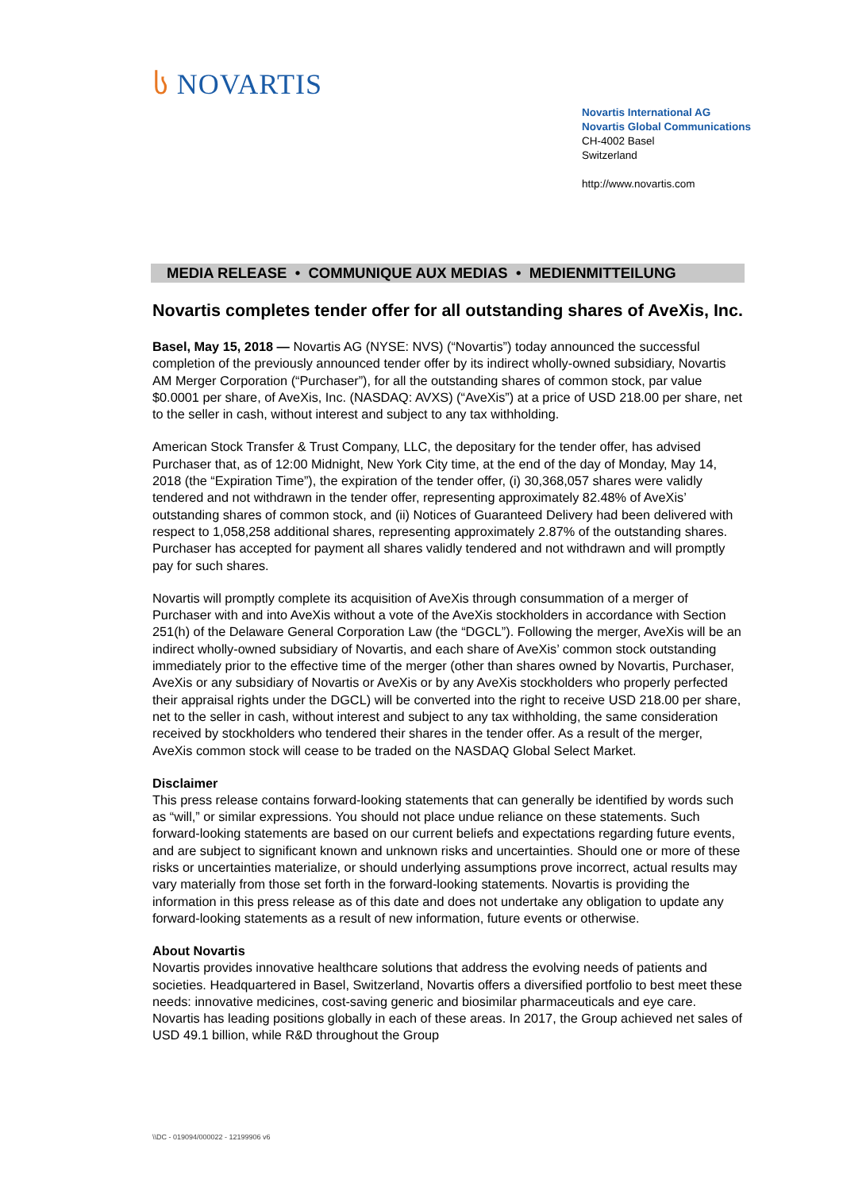ს NOVARTIS
Novartis International AG
Novartis Global Communications
CH-4002 Basel
Switzerland
http://www.novartis.com
MEDIA RELEASE • COMMUNIQUE AUX MEDIAS • MEDIENMITTEILUNG
Novartis completes tender offer for all outstanding shares of AveXis, Inc.
Basel, May 15, 2018 — Novartis AG (NYSE: NVS) (“Novartis”) today announced the successful completion of the previously announced tender offer by its indirect wholly-owned subsidiary, Novartis AM Merger Corporation (“Purchaser”), for all the outstanding shares of common stock, par value $0.0001 per share, of AveXis, Inc. (NASDAQ: AVXS) (“AveXis”) at a price of USD 218.00 per share, net to the seller in cash, without interest and subject to any tax withholding.
American Stock Transfer & Trust Company, LLC, the depositary for the tender offer, has advised Purchaser that, as of 12:00 Midnight, New York City time, at the end of the day of Monday, May 14, 2018 (the “Expiration Time”), the expiration of the tender offer, (i) 30,368,057 shares were validly tendered and not withdrawn in the tender offer, representing approximately 82.48% of AveXis’ outstanding shares of common stock, and (ii) Notices of Guaranteed Delivery had been delivered with respect to 1,058,258 additional shares, representing approximately 2.87% of the outstanding shares. Purchaser has accepted for payment all shares validly tendered and not withdrawn and will promptly pay for such shares.
Novartis will promptly complete its acquisition of AveXis through consummation of a merger of Purchaser with and into AveXis without a vote of the AveXis stockholders in accordance with Section 251(h) of the Delaware General Corporation Law (the “DGCL”). Following the merger, AveXis will be an indirect wholly-owned subsidiary of Novartis, and each share of AveXis’ common stock outstanding immediately prior to the effective time of the merger (other than shares owned by Novartis, Purchaser, AveXis or any subsidiary of Novartis or AveXis or by any AveXis stockholders who properly perfected their appraisal rights under the DGCL) will be converted into the right to receive USD 218.00 per share, net to the seller in cash, without interest and subject to any tax withholding, the same consideration received by stockholders who tendered their shares in the tender offer. As a result of the merger, AveXis common stock will cease to be traded on the NASDAQ Global Select Market.
Disclaimer
This press release contains forward-looking statements that can generally be identified by words such as “will,” or similar expressions. You should not place undue reliance on these statements. Such forward-looking statements are based on our current beliefs and expectations regarding future events, and are subject to significant known and unknown risks and uncertainties. Should one or more of these risks or uncertainties materialize, or should underlying assumptions prove incorrect, actual results may vary materially from those set forth in the forward-looking statements. Novartis is providing the information in this press release as of this date and does not undertake any obligation to update any forward-looking statements as a result of new information, future events or otherwise.
About Novartis
Novartis provides innovative healthcare solutions that address the evolving needs of patients and societies. Headquartered in Basel, Switzerland, Novartis offers a diversified portfolio to best meet these needs: innovative medicines, cost-saving generic and biosimilar pharmaceuticals and eye care. Novartis has leading positions globally in each of these areas. In 2017, the Group achieved net sales of USD 49.1 billion, while R&D throughout the Group
\\DC - 019094/000022 - 12199906 v6